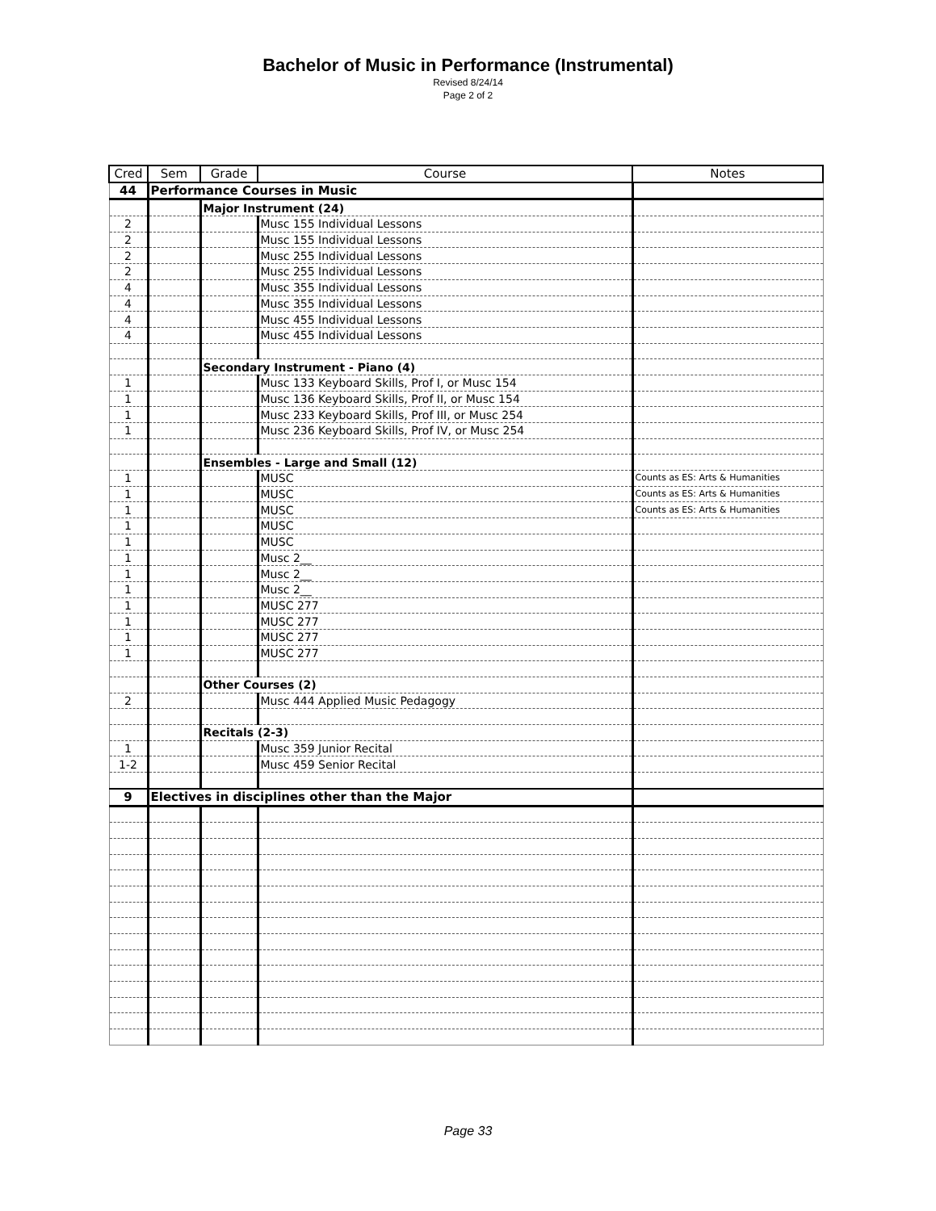Bachelor of Music in Performance (Instrumental)
Revised 8/24/14
Page 2 of 2
| Cred | Sem | Grade | Course | Notes |
| --- | --- | --- | --- | --- |
| 44 | Performance Courses in Music | | | |
| | | Major Instrument (24) | | |
| 2 | | | Musc 155 Individual Lessons | |
| 2 | | | Musc 155 Individual Lessons | |
| 2 | | | Musc 255 Individual Lessons | |
| 2 | | | Musc 255 Individual Lessons | |
| 4 | | | Musc 355 Individual Lessons | |
| 4 | | | Musc 355 Individual Lessons | |
| 4 | | | Musc 455 Individual Lessons | |
| 4 | | | Musc 455 Individual Lessons | |
| | | Secondary Instrument - Piano (4) | | |
| 1 | | | Musc 133 Keyboard Skills, Prof I, or Musc 154 | |
| 1 | | | Musc 136 Keyboard Skills, Prof II, or Musc 154 | |
| 1 | | | Musc 233 Keyboard Skills, Prof III, or Musc 254 | |
| 1 | | | Musc 236 Keyboard Skills, Prof IV, or Musc 254 | |
| | | Ensembles - Large and Small (12) | | |
| 1 | | | MUSC | Counts as ES: Arts & Humanities |
| 1 | | | MUSC | Counts as ES: Arts & Humanities |
| 1 | | | MUSC | Counts as ES: Arts & Humanities |
| 1 | | | MUSC | |
| 1 | | | MUSC | |
| 1 | | | Musc 2__ | |
| 1 | | | Musc 2__ | |
| 1 | | | Musc 2__ | |
| 1 | | | MUSC 277 | |
| 1 | | | MUSC 277 | |
| 1 | | | MUSC 277 | |
| 1 | | | MUSC 277 | |
| | | Other Courses (2) | | |
| 2 | | | Musc 444 Applied Music Pedagogy | |
| | | Recitals (2-3) | | |
| 1 | | | Musc 359 Junior Recital | |
| 1-2 | | | Musc 459 Senior Recital | |
| 9 | Electives in disciplines other than the Major | | | |
Page 33